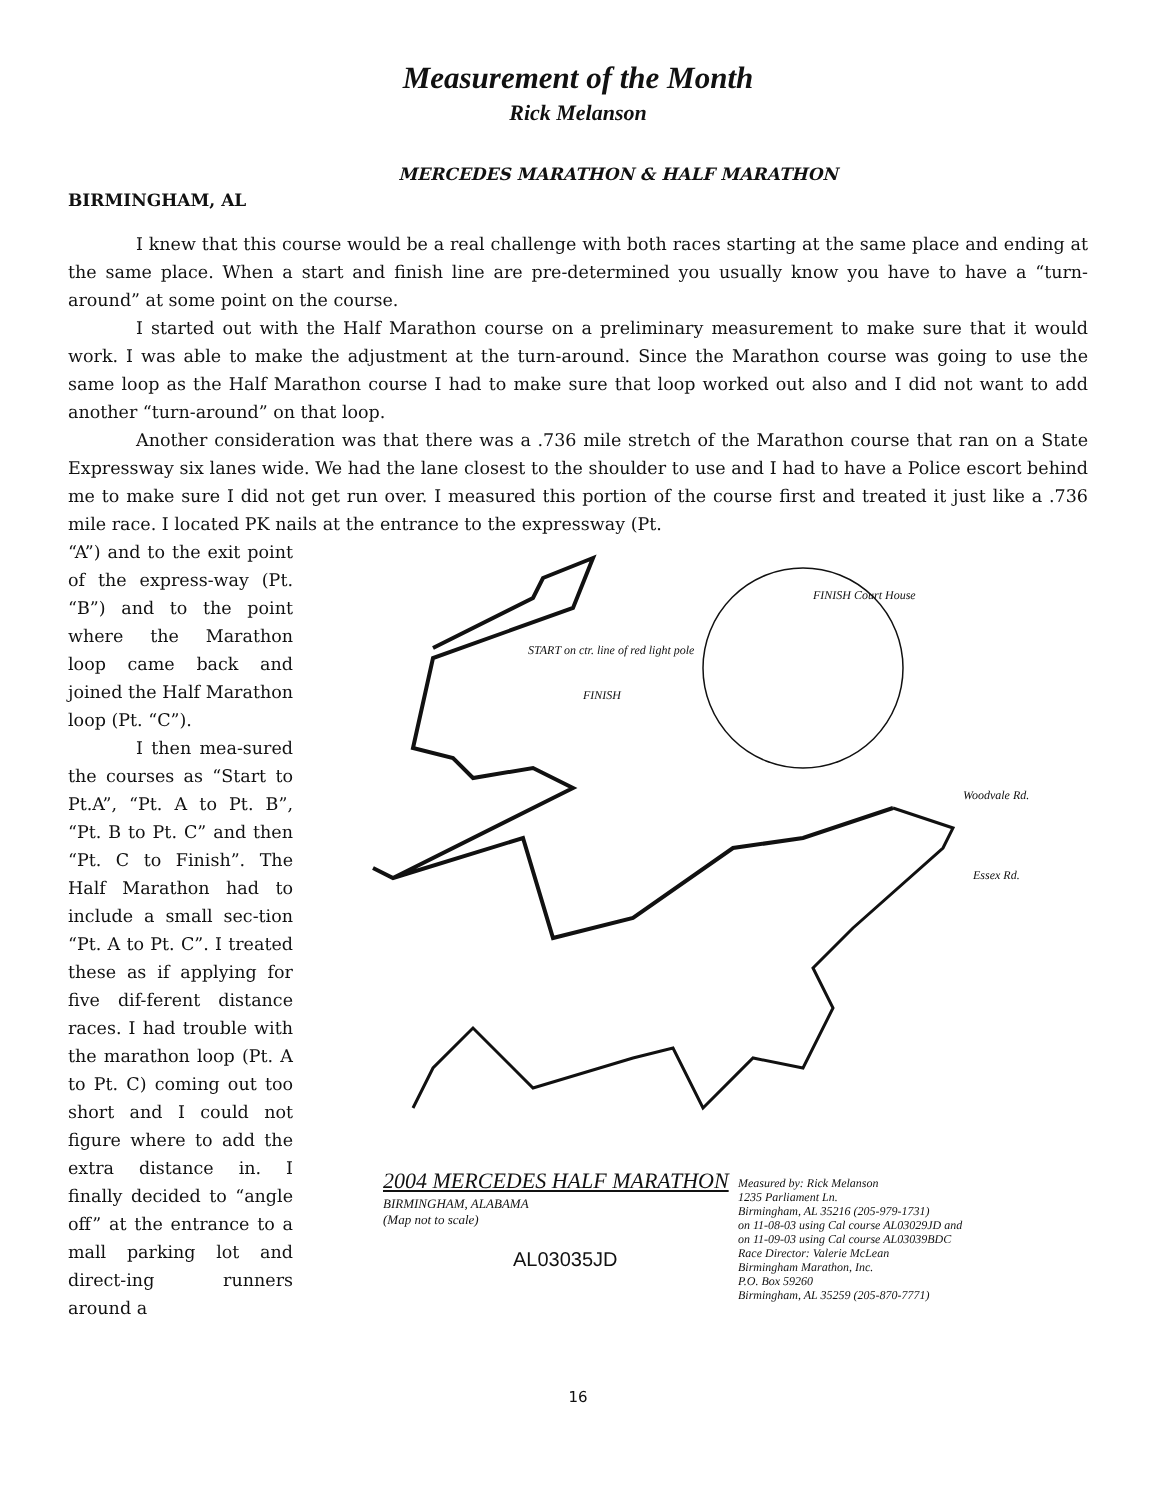Measurement of the Month
Rick Melanson
MERCEDES MARATHON & HALF MARATHON
BIRMINGHAM, AL
I knew that this course would be a real challenge with both races starting at the same place and ending at the same place. When a start and finish line are pre-determined you usually know you have to have a “turn-around” at some point on the course.
I started out with the Half Marathon course on a preliminary measurement to make sure that it would work. I was able to make the adjustment at the turn-around. Since the Marathon course was going to use the same loop as the Half Marathon course I had to make sure that loop worked out also and I did not want to add another “turn-around” on that loop.
Another consideration was that there was a .736 mile stretch of the Marathon course that ran on a State Expressway six lanes wide. We had the lane closest to the shoulder to use and I had to have a Police escort behind me to make sure I did not get run over. I measured this portion of the course first and treated it just like a .736 mile race. I located PK nails at the entrance to the expressway (Pt.
“A”) and to the exit point of the express-way (Pt. “B”) and to the point where the Marathon loop came back and joined the Half Marathon loop (Pt. “C”).
I then mea-sured the courses as “Start to Pt.A”, “Pt. A to Pt. B”, “Pt. B to Pt. C” and then “Pt. C to Finish”. The Half Marathon had to include a small sec-tion “Pt. A to Pt. C”. I treated these as if applying for five dif-ferent distance races. I had trouble with the marathon loop (Pt. A to Pt. C) coming out too short and I could not figure where to add the extra distance in. I finally decided to “angle off” at the entrance to a mall parking lot and direct-ing runners around a
START on ctr. line of red light pole
FINISH
FINISH Court House
Woodvale Rd.
Essex Rd.
2004 MERCEDES HALF MARATHON
BIRMINGHAM, ALABAMA
(Map not to scale)
AL03035JD
Measured by: Rick Melanson
1235 Parliament Ln.
Birmingham, AL 35216 (205-979-1731)
on 11-08-03 using Cal course AL03029JD and
on 11-09-03 using Cal course AL03039BDC
Race Director: Valerie McLean
Birmingham Marathon, Inc.
P.O. Box 59260
Birmingham, AL 35259 (205-870-7771)
16